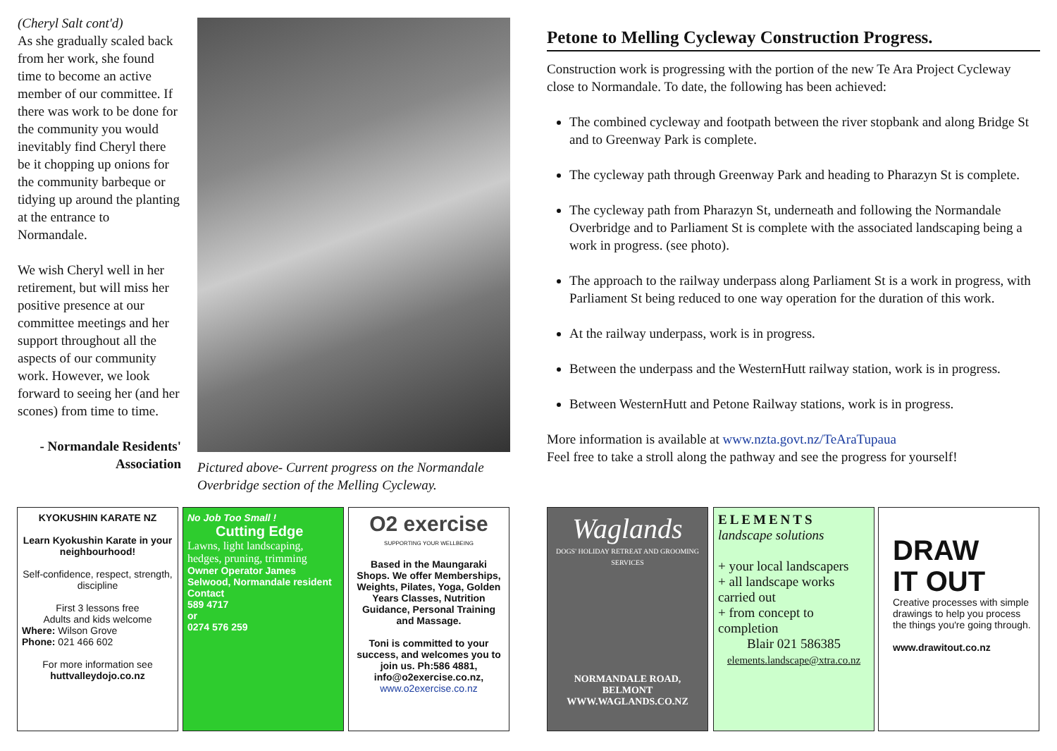(Cheryl Salt cont'd)
As she gradually scaled back from her work, she found time to become an active member of our committee. If there was work to be done for the community you would inevitably find Cheryl there be it chopping up onions for the community barbeque or tidying up around the planting at the entrance to Normandale.
We wish Cheryl well in her retirement, but will miss her positive presence at our committee meetings and her support throughout all the aspects of our community work. However, we look forward to seeing her (and her scones) from time to time.
- Normandale Residents' Association
Pictured above- Current progress on the Normandale Overbridge section of the Melling Cycleway.
Petone to Melling Cycleway Construction Progress.
Construction work is progressing with the portion of the new Te Ara Project Cycleway close to Normandale. To date, the following has been achieved:
The combined cycleway and footpath between the river stopbank and along Bridge St and to Greenway Park is complete.
The cycleway path through Greenway Park and heading to Pharazyn St is complete.
The cycleway path from Pharazyn St, underneath and following the Normandale Overbridge and to Parliament St is complete with the associated landscaping being a work in progress. (see photo).
The approach to the railway underpass along Parliament St is a work in progress, with Parliament St being reduced to one way operation for the duration of this work.
At the railway underpass, work is in progress.
Between the underpass and the WesternHutt railway station, work is in progress.
Between WesternHutt and Petone Railway stations, work is in progress.
More information is available at www.nzta.govt.nz/TeAraTupaua
Feel free to take a stroll along the pathway and see the progress for yourself!
KYOKUSHIN KARATE NZ
Learn Kyokushin Karate in your neighbourhood!
Self-confidence, respect, strength, discipline
First 3 lessons free
Adults and kids welcome
Where: Wilson Grove
Phone: 021 466 602
For more information see
huttvalleydojo.co.nz
No Job Too Small !
Cutting Edge
Lawns, light landscaping, hedges, pruning, trimming
Owner Operator James Selwood, Normandale resident
Contact
589 4717
or
0274 576 259
O2 exercise
SUPPORTING YOUR WELLBEING
Based in the Maungaraki Shops. We offer Memberships, Weights, Pilates, Yoga, Golden Years Classes, Nutrition Guidance, Personal Training and Massage.
Toni is committed to your success, and welcomes you to join us. Ph:586 4881, info@o2exercise.co.nz,
www.o2exercise.co.nz
Waglands
DOGS' HOLIDAY RETREAT AND GROOMING SERVICES
NORMANDALE ROAD, BELMONT
WWW.WAGLANDS.CO.NZ
ELEMENTS
landscape solutions
+ your local landscapers
+ all landscape works carried out
+ from concept to completion
Blair 021 586385
elements.landscape@xtra.co.nz
DRAW
IT OUT
Creative processes with simple drawings to help you process the things you're going through.
www.drawitout.co.nz